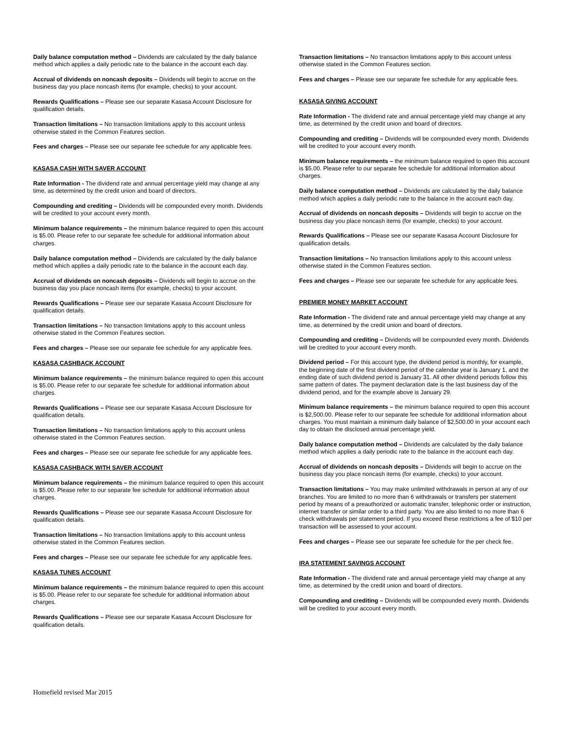Daily balance computation method – Dividends are calculated by the daily balance method which applies a daily periodic rate to the balance in the account each day.
Accrual of dividends on noncash deposits – Dividends will begin to accrue on the business day you place noncash items (for example, checks) to your account.
Rewards Qualifications – Please see our separate Kasasa Account Disclosure for qualification details.
Transaction limitations – No transaction limitations apply to this account unless otherwise stated in the Common Features section.
Fees and charges – Please see our separate fee schedule for any applicable fees.
KASASA CASH WITH SAVER ACCOUNT
Rate Information - The dividend rate and annual percentage yield may change at any time, as determined by the credit union and board of directors.
Compounding and crediting – Dividends will be compounded every month. Dividends will be credited to your account every month.
Minimum balance requirements – the minimum balance required to open this account is $5.00. Please refer to our separate fee schedule for additional information about charges.
Daily balance computation method – Dividends are calculated by the daily balance method which applies a daily periodic rate to the balance in the account each day.
Accrual of dividends on noncash deposits – Dividends will begin to accrue on the business day you place noncash items (for example, checks) to your account.
Rewards Qualifications – Please see our separate Kasasa Account Disclosure for qualification details.
Transaction limitations – No transaction limitations apply to this account unless otherwise stated in the Common Features section.
Fees and charges – Please see our separate fee schedule for any applicable fees.
KASASA CASHBACK ACCOUNT
Minimum balance requirements – the minimum balance required to open this account is $5.00. Please refer to our separate fee schedule for additional information about charges.
Rewards Qualifications – Please see our separate Kasasa Account Disclosure for qualification details.
Transaction limitations – No transaction limitations apply to this account unless otherwise stated in the Common Features section.
Fees and charges – Please see our separate fee schedule for any applicable fees.
KASASA CASHBACK WITH SAVER ACCOUNT
Minimum balance requirements – the minimum balance required to open this account is $5.00. Please refer to our separate fee schedule for additional information about charges.
Rewards Qualifications – Please see our separate Kasasa Account Disclosure for qualification details.
Transaction limitations – No transaction limitations apply to this account unless otherwise stated in the Common Features section.
Fees and charges – Please see our separate fee schedule for any applicable fees.
KASASA TUNES ACCOUNT
Minimum balance requirements – the minimum balance required to open this account is $5.00. Please refer to our separate fee schedule for additional information about charges.
Rewards Qualifications – Please see our separate Kasasa Account Disclosure for qualification details.
Transaction limitations – No transaction limitations apply to this account unless otherwise stated in the Common Features section.
Fees and charges – Please see our separate fee schedule for any applicable fees.
KASASA GIVING ACCOUNT
Rate Information - The dividend rate and annual percentage yield may change at any time, as determined by the credit union and board of directors.
Compounding and crediting – Dividends will be compounded every month. Dividends will be credited to your account every month.
Minimum balance requirements – the minimum balance required to open this account is $5.00. Please refer to our separate fee schedule for additional information about charges.
Daily balance computation method – Dividends are calculated by the daily balance method which applies a daily periodic rate to the balance in the account each day.
Accrual of dividends on noncash deposits – Dividends will begin to accrue on the business day you place noncash items (for example, checks) to your account.
Rewards Qualifications – Please see our separate Kasasa Account Disclosure for qualification details.
Transaction limitations – No transaction limitations apply to this account unless otherwise stated in the Common Features section.
Fees and charges – Please see our separate fee schedule for any applicable fees.
PREMIER MONEY MARKET ACCOUNT
Rate Information - The dividend rate and annual percentage yield may change at any time, as determined by the credit union and board of directors.
Compounding and crediting – Dividends will be compounded every month. Dividends will be credited to your account every month.
Dividend period – For this account type, the dividend period is monthly, for example, the beginning date of the first dividend period of the calendar year is January 1, and the ending date of such dividend period is January 31. All other dividend periods follow this same pattern of dates. The payment declaration date is the last business day of the dividend period, and for the example above is January 29.
Minimum balance requirements – the minimum balance required to open this account is $2,500.00. Please refer to our separate fee schedule for additional information about charges. You must maintain a minimum daily balance of $2,500.00 in your account each day to obtain the disclosed annual percentage yield.
Daily balance computation method – Dividends are calculated by the daily balance method which applies a daily periodic rate to the balance in the account each day.
Accrual of dividends on noncash deposits – Dividends will begin to accrue on the business day you place noncash items (for example, checks) to your account.
Transaction limitations – You may make unlimited withdrawals in person at any of our branches. You are limited to no more than 6 withdrawals or transfers per statement period by means of a preauthorized or automatic transfer, telephonic order or instruction, internet transfer or similar order to a third party. You are also limited to no more than 6 check withdrawals per statement period. If you exceed these restrictions a fee of $10 per transaction will be assessed to your account.
Fees and charges – Please see our separate fee schedule for the per check fee.
IRA STATEMENT SAVINGS ACCOUNT
Rate Information - The dividend rate and annual percentage yield may change at any time, as determined by the credit union and board of directors.
Compounding and crediting – Dividends will be compounded every month. Dividends will be credited to your account every month.
Homefield revised Mar 2015